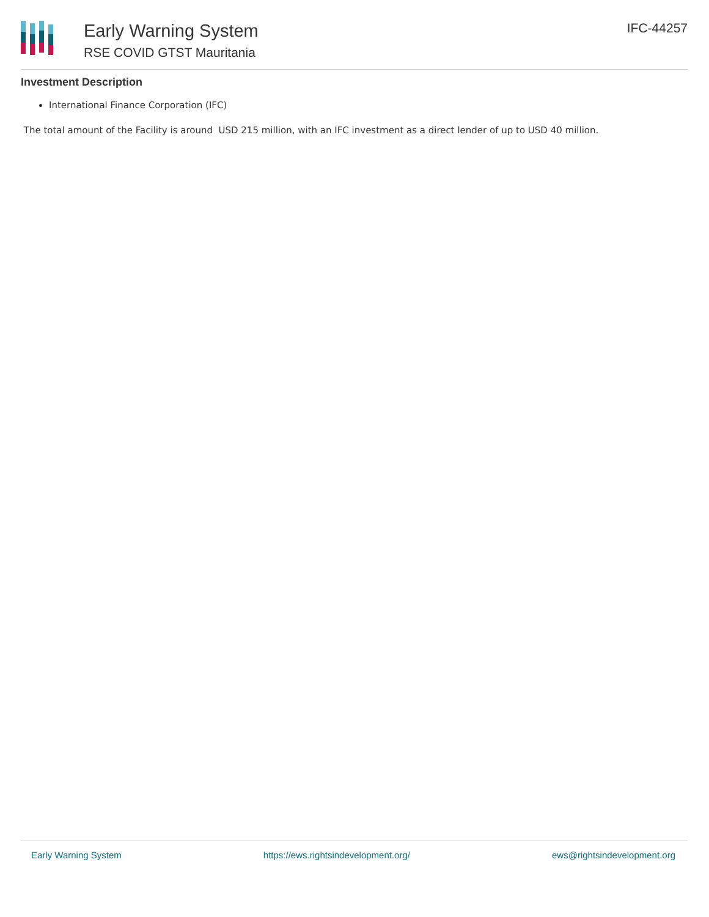Early Warning System
RSE COVID GTST Mauritania
IFC-44257
Investment Description
International Finance Corporation (IFC)
The total amount of the Facility is around USD 215 million, with an IFC investment as a direct lender of up to USD 40 million.
Early Warning System https://ews.rightsindevelopment.org/ ews@rightsindevelopment.org